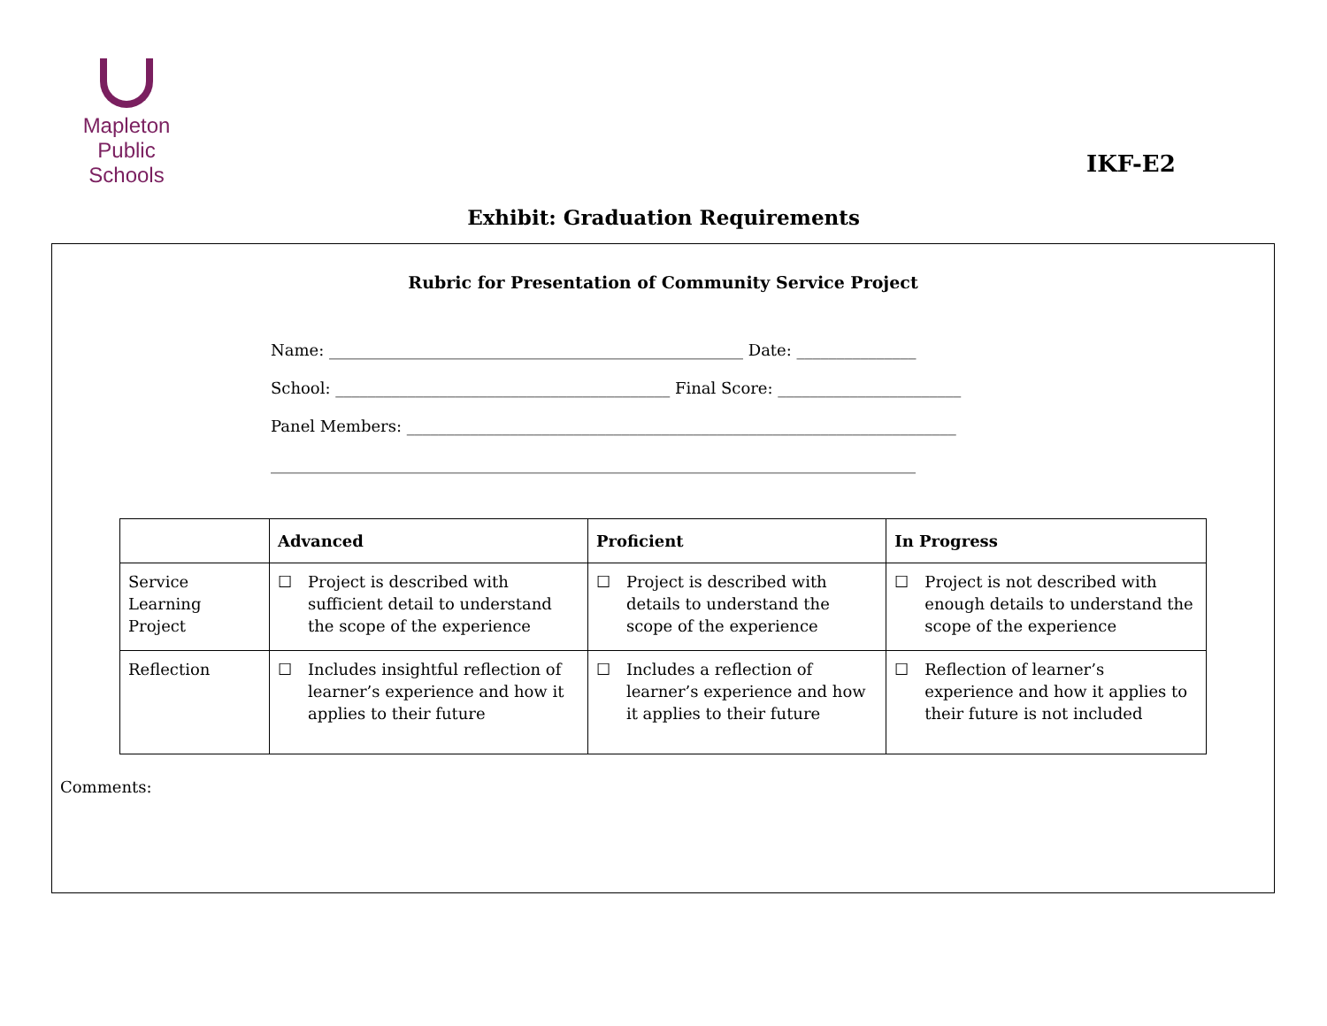Mapleton
Public Schools
IKF-E2
Exhibit: Graduation Requirements
Rubric for Presentation of Community Service Project
Name: ____________________________________________________ Date: _______________
School: __________________________________________ Final Score: _______________________
Panel Members: _____________________________________________________________________
_________________________________________________________________________________
| | Advanced | Proficient | In Progress |
| --- | --- | --- | --- |
| Service Learning Project | ☐ Project is described with sufficient detail to understand the scope of the experience | ☐ Project is described with details to understand the scope of the experience | ☐ Project is not described with enough details to understand the scope of the experience |
| Reflection | ☐ Includes insightful reflection of learner’s experience and how it applies to their future | ☐ Includes a reflection of learner’s experience and how it applies to their future | ☐ Reflection of learner’s experience and how it applies to their future is not included |
Comments: